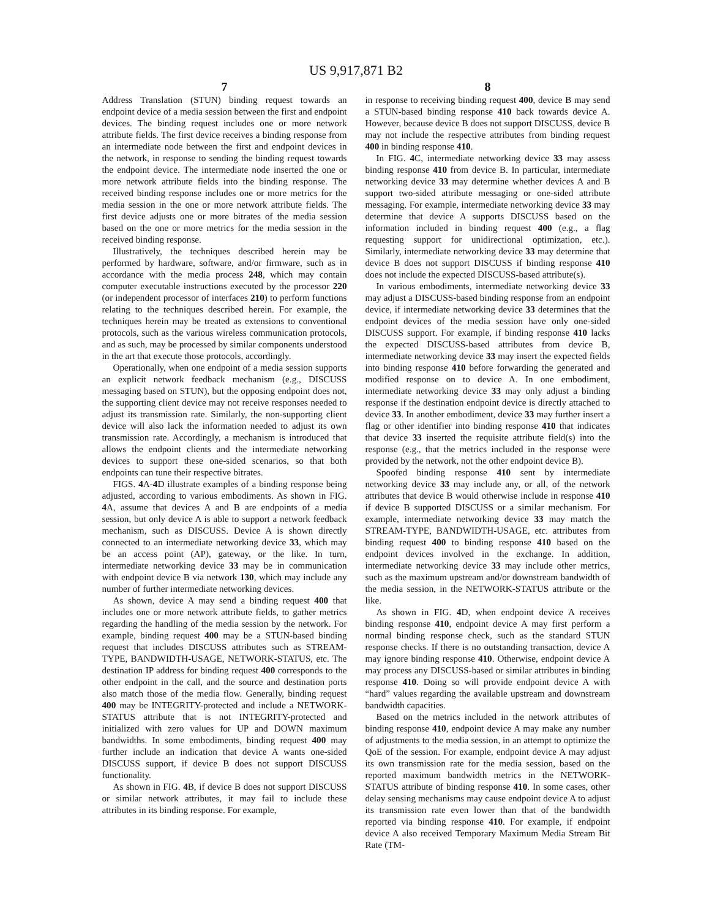US 9,917,871 B2
7
Address Translation (STUN) binding request towards an endpoint device of a media session between the first and endpoint devices. The binding request includes one or more network attribute fields. The first device receives a binding response from an intermediate node between the first and endpoint devices in the network, in response to sending the binding request towards the endpoint device. The intermediate node inserted the one or more network attribute fields into the binding response. The received binding response includes one or more metrics for the media session in the one or more network attribute fields. The first device adjusts one or more bitrates of the media session based on the one or more metrics for the media session in the received binding response.
Illustratively, the techniques described herein may be performed by hardware, software, and/or firmware, such as in accordance with the media process 248, which may contain computer executable instructions executed by the processor 220 (or independent processor of interfaces 210) to perform functions relating to the techniques described herein. For example, the techniques herein may be treated as extensions to conventional protocols, such as the various wireless communication protocols, and as such, may be processed by similar components understood in the art that execute those protocols, accordingly.
Operationally, when one endpoint of a media session supports an explicit network feedback mechanism (e.g., DISCUSS messaging based on STUN), but the opposing endpoint does not, the supporting client device may not receive responses needed to adjust its transmission rate. Similarly, the non-supporting client device will also lack the information needed to adjust its own transmission rate. Accordingly, a mechanism is introduced that allows the endpoint clients and the intermediate networking devices to support these one-sided scenarios, so that both endpoints can tune their respective bitrates.
FIGS. 4 A-4 D illustrate examples of a binding response being adjusted, according to various embodiments. As shown in FIG. 4 A, assume that devices A and B are endpoints of a media session, but only device A is able to support a network feedback mechanism, such as DISCUSS. Device A is shown directly connected to an intermediate networking device 33, which may be an access point (AP), gateway, or the like. In turn, intermediate networking device 33 may be in communication with endpoint device B via network 130, which may include any number of further intermediate networking devices.
As shown, device A may send a binding request 400 that includes one or more network attribute fields, to gather metrics regarding the handling of the media session by the network. For example, binding request 400 may be a STUN-based binding request that includes DISCUSS attributes such as STREAM-TYPE, BANDWIDTH-USAGE, NETWORK-STATUS, etc. The destination IP address for binding request 400 corresponds to the other endpoint in the call, and the source and destination ports also match those of the media flow. Generally, binding request 400 may be INTEGRITY-protected and include a NETWORK-STATUS attribute that is not INTEGRITY-protected and initialized with zero values for UP and DOWN maximum bandwidths. In some embodiments, binding request 400 may further include an indication that device A wants one-sided DISCUSS support, if device B does not support DISCUSS functionality.
As shown in FIG. 4 B, if device B does not support DISCUSS or similar network attributes, it may fail to include these attributes in its binding response. For example,
8
in response to receiving binding request 400, device B may send a STUN-based binding response 410 back towards device A. However, because device B does not support DISCUSS, device B may not include the respective attributes from binding request 400 in binding response 410.
In FIG. 4 C, intermediate networking device 33 may assess binding response 410 from device B. In particular, intermediate networking device 33 may determine whether devices A and B support two-sided attribute messaging or one-sided attribute messaging. For example, intermediate networking device 33 may determine that device A supports DISCUSS based on the information included in binding request 400 (e.g., a flag requesting support for unidirectional optimization, etc.). Similarly, intermediate networking device 33 may determine that device B does not support DISCUSS if binding response 410 does not include the expected DISCUSS-based attribute(s).
In various embodiments, intermediate networking device 33 may adjust a DISCUSS-based binding response from an endpoint device, if intermediate networking device 33 determines that the endpoint devices of the media session have only one-sided DISCUSS support. For example, if binding response 410 lacks the expected DISCUSS-based attributes from device B, intermediate networking device 33 may insert the expected fields into binding response 410 before forwarding the generated and modified response on to device A. In one embodiment, intermediate networking device 33 may only adjust a binding response if the destination endpoint device is directly attached to device 33. In another embodiment, device 33 may further insert a flag or other identifier into binding response 410 that indicates that device 33 inserted the requisite attribute field(s) into the response (e.g., that the metrics included in the response were provided by the network, not the other endpoint device B).
Spoofed binding response 410 sent by intermediate networking device 33 may include any, or all, of the network attributes that device B would otherwise include in response 410 if device B supported DISCUSS or a similar mechanism. For example, intermediate networking device 33 may match the STREAM-TYPE, BANDWIDTH-USAGE, etc. attributes from binding request 400 to binding response 410 based on the endpoint devices involved in the exchange. In addition, intermediate networking device 33 may include other metrics, such as the maximum upstream and/or downstream bandwidth of the media session, in the NETWORK-STATUS attribute or the like.
As shown in FIG. 4 D, when endpoint device A receives binding response 410, endpoint device A may first perform a normal binding response check, such as the standard STUN response checks. If there is no outstanding transaction, device A may ignore binding response 410. Otherwise, endpoint device A may process any DISCUSS-based or similar attributes in binding response 410. Doing so will provide endpoint device A with “hard” values regarding the available upstream and downstream bandwidth capacities.
Based on the metrics included in the network attributes of binding response 410, endpoint device A may make any number of adjustments to the media session, in an attempt to optimize the QoE of the session. For example, endpoint device A may adjust its own transmission rate for the media session, based on the reported maximum bandwidth metrics in the NETWORK-STATUS attribute of binding response 410. In some cases, other delay sensing mechanisms may cause endpoint device A to adjust its transmission rate even lower than that of the bandwidth reported via binding response 410. For example, if endpoint device A also received Temporary Maximum Media Stream Bit Rate (TM-